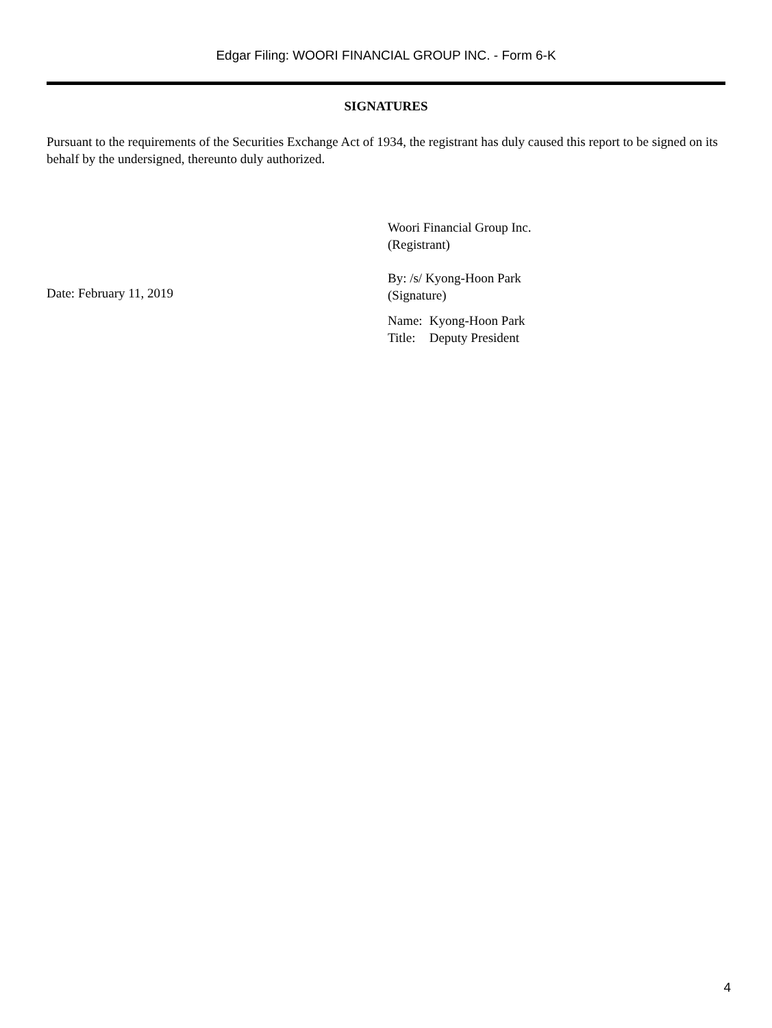Edgar Filing: WOORI FINANCIAL GROUP INC. - Form 6-K
SIGNATURES
Pursuant to the requirements of the Securities Exchange Act of 1934, the registrant has duly caused this report to be signed on its behalf by the undersigned, thereunto duly authorized.
Date: February 11, 2019
Woori Financial Group Inc.
(Registrant)
By: /s/ Kyong-Hoon Park
(Signature)
| Name: | Kyong-Hoon Park |
| Title: | Deputy President |
4